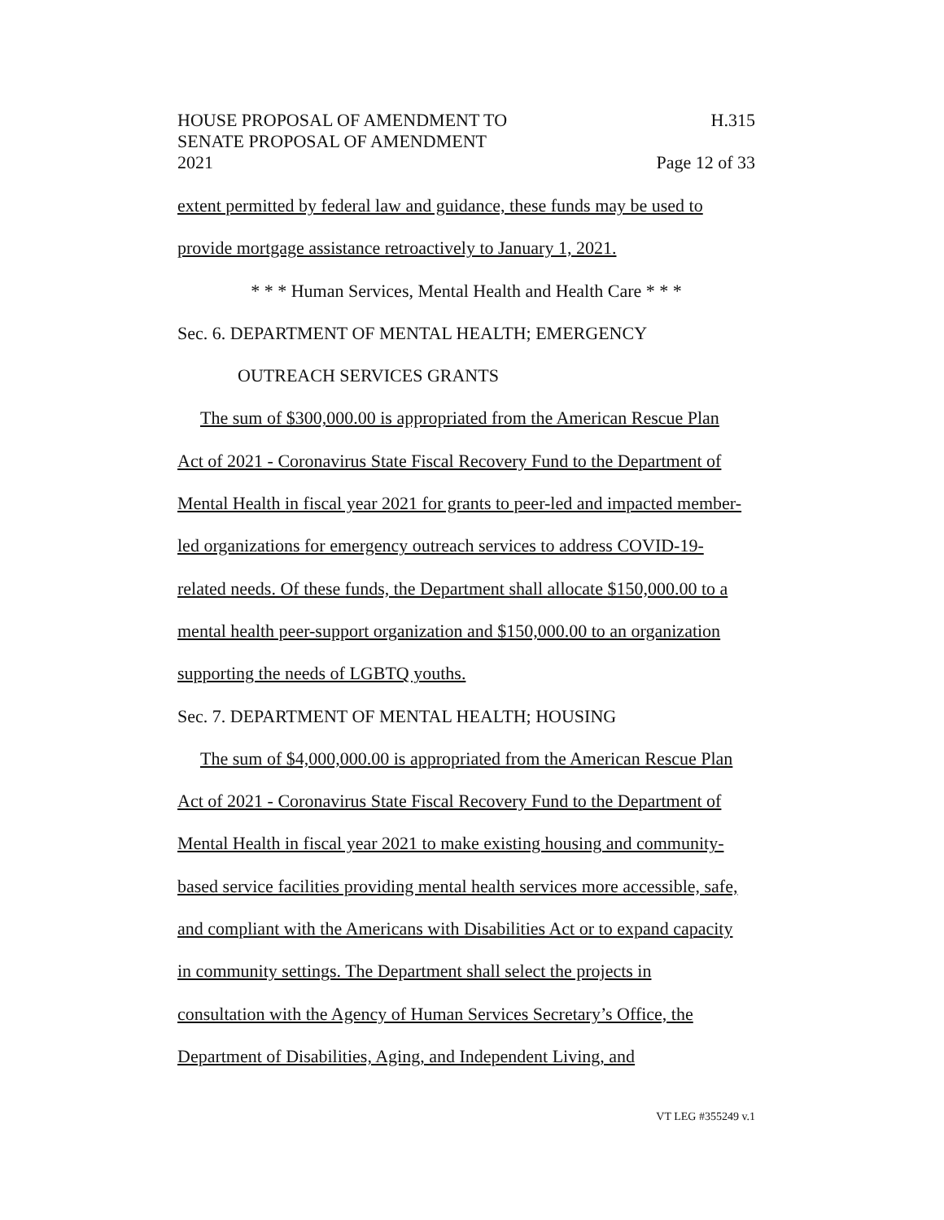HOUSE PROPOSAL OF AMENDMENT TO
SENATE PROPOSAL OF AMENDMENT
2021
H.315
Page 12 of 33
extent permitted by federal law and guidance, these funds may be used to
provide mortgage assistance retroactively to January 1, 2021.
* * * Human Services, Mental Health and Health Care * * *
Sec. 6. DEPARTMENT OF MENTAL HEALTH; EMERGENCY
OUTREACH SERVICES GRANTS
The sum of $300,000.00 is appropriated from the American Rescue Plan
Act of 2021 - Coronavirus State Fiscal Recovery Fund to the Department of
Mental Health in fiscal year 2021 for grants to peer-led and impacted member-
led organizations for emergency outreach services to address COVID-19-
related needs. Of these funds, the Department shall allocate $150,000.00 to a
mental health peer-support organization and $150,000.00 to an organization
supporting the needs of LGBTQ youths.
Sec. 7. DEPARTMENT OF MENTAL HEALTH; HOUSING
The sum of $4,000,000.00 is appropriated from the American Rescue Plan
Act of 2021 - Coronavirus State Fiscal Recovery Fund to the Department of
Mental Health in fiscal year 2021 to make existing housing and community-
based service facilities providing mental health services more accessible, safe,
and compliant with the Americans with Disabilities Act or to expand capacity
in community settings. The Department shall select the projects in
consultation with the Agency of Human Services Secretary’s Office, the
Department of Disabilities, Aging, and Independent Living, and
VT LEG #355249 v.1